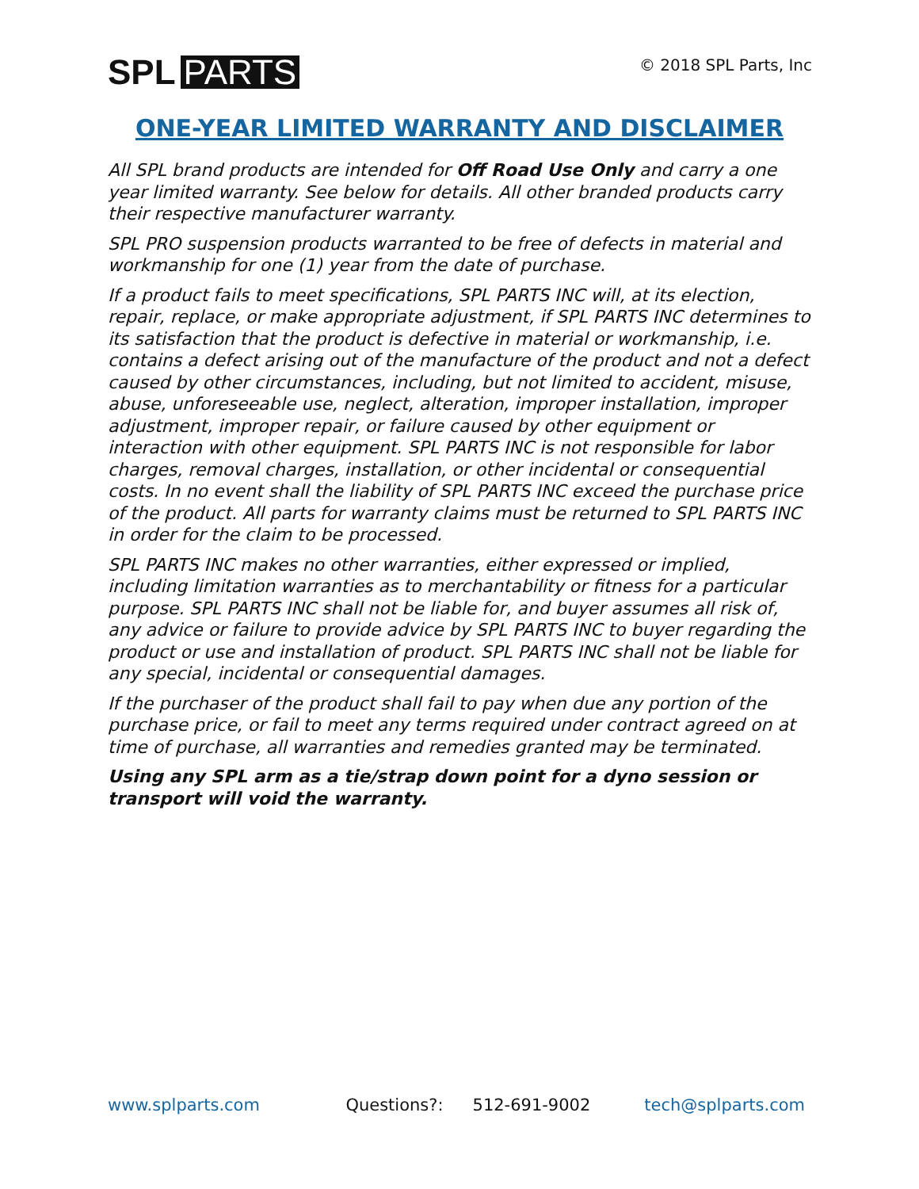SPL PARTS
© 2018 SPL Parts, Inc
ONE-YEAR LIMITED WARRANTY AND DISCLAIMER
All SPL brand products are intended for Off Road Use Only and carry a one year limited warranty. See below for details. All other branded products carry their respective manufacturer warranty.
SPL PRO suspension products warranted to be free of defects in material and workmanship for one (1) year from the date of purchase.
If a product fails to meet specifications, SPL PARTS INC will, at its election, repair, replace, or make appropriate adjustment, if SPL PARTS INC determines to its satisfaction that the product is defective in material or workmanship, i.e. contains a defect arising out of the manufacture of the product and not a defect caused by other circumstances, including, but not limited to accident, misuse, abuse, unforeseeable use, neglect, alteration, improper installation, improper adjustment, improper repair, or failure caused by other equipment or interaction with other equipment. SPL PARTS INC is not responsible for labor charges, removal charges, installation, or other incidental or consequential costs. In no event shall the liability of SPL PARTS INC exceed the purchase price of the product. All parts for warranty claims must be returned to SPL PARTS INC in order for the claim to be processed.
SPL PARTS INC makes no other warranties, either expressed or implied, including limitation warranties as to merchantability or fitness for a particular purpose. SPL PARTS INC shall not be liable for, and buyer assumes all risk of, any advice or failure to provide advice by SPL PARTS INC to buyer regarding the product or use and installation of product. SPL PARTS INC shall not be liable for any special, incidental or consequential damages.
If the purchaser of the product shall fail to pay when due any portion of the purchase price, or fail to meet any terms required under contract agreed on at time of purchase, all warranties and remedies granted may be terminated.
Using any SPL arm as a tie/strap down point for a dyno session or transport will void the warranty.
www.splparts.com Questions?: 512-691-9002 tech@splparts.com